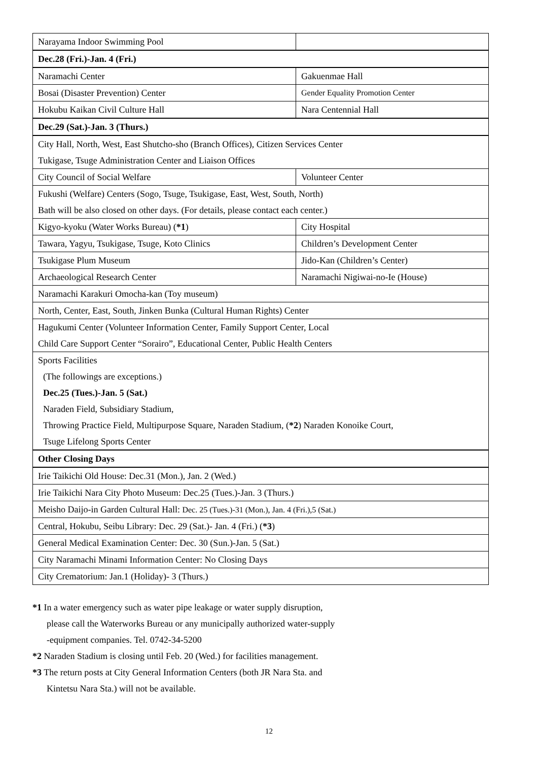| Narayama Indoor Swimming Pool | |
| Dec.28 (Fri.)-Jan. 4 (Fri.) | |
| Naramachi Center | Gakuenmae Hall |
| Bosai (Disaster Prevention) Center | Gender Equality Promotion Center |
| Hokubu Kaikan Civil Culture Hall | Nara Centennial Hall |
| Dec.29 (Sat.)-Jan. 3 (Thurs.) | |
| City Hall, North, West, East Shutcho-sho (Branch Offices), Citizen Services Center | |
| Tukigase, Tsuge Administration Center and Liaison Offices | |
| City Council of Social Welfare | Volunteer Center |
| Fukushi (Welfare) Centers (Sogo, Tsuge, Tsukigase, East, West, South, North) | |
| Bath will be also closed on other days. (For details, please contact each center.) | |
| Kigyo-kyoku (Water Works Bureau) ( *1 ) | City Hospital |
| Tawara, Yagyu, Tsukigase, Tsuge, Koto Clinics | Children’s Development Center |
| Tsukigase Plum Museum | Jido-Kan (Children’s Center) |
| Archaeological Research Center | Naramachi Nigiwai-no-Ie (House) |
| Naramachi Karakuri Omocha-kan (Toy museum) | |
| North, Center, East, South, Jinken Bunka (Cultural Human Rights) Center | |
| Hagukumi Center (Volunteer Information Center, Family Support Center, Local | |
| Child Care Support Center “Sorairo”, Educational Center, Public Health Centers | |
| Sports Facilities | |
| (The followings are exceptions.) | |
| Dec.25 (Tues.)-Jan. 5 (Sat.) | |
| Naraden Field, Subsidiary Stadium, | |
| Throwing Practice Field, Multipurpose Square, Naraden Stadium, ( *2 ) Naraden Konoike Court, | |
| Tsuge Lifelong Sports Center | |
| Other Closing Days | |
| Irie Taikichi Old House: Dec.31 (Mon.), Jan. 2 (Wed.) | |
| Irie Taikichi Nara City Photo Museum: Dec.25 (Tues.)-Jan. 3 (Thurs.) | |
| Meisho Daijo-in Garden Cultural Hall: Dec. 25 (Tues.)-31 (Mon.), Jan. 4 (Fri.),5 (Sat.) | |
| Central, Hokubu, Seibu Library: Dec. 29 (Sat.)- Jan. 4 (Fri.) ( *3 ) | |
| General Medical Examination Center: Dec. 30 (Sun.)-Jan. 5 (Sat.) | |
| City Naramachi Minami Information Center: No Closing Days | |
| City Crematorium: Jan.1 (Holiday)- 3 (Thurs.) | |
*1 In a water emergency such as water pipe leakage or water supply disruption,
please call the Waterworks Bureau or any municipally authorized water-supply
-equipment companies. Tel. 0742-34-5200
*2 Naraden Stadium is closing until Feb. 20 (Wed.) for facilities management.
*3 The return posts at City General Information Centers (both JR Nara Sta. and
Kintetsu Nara Sta.) will not be available.
12